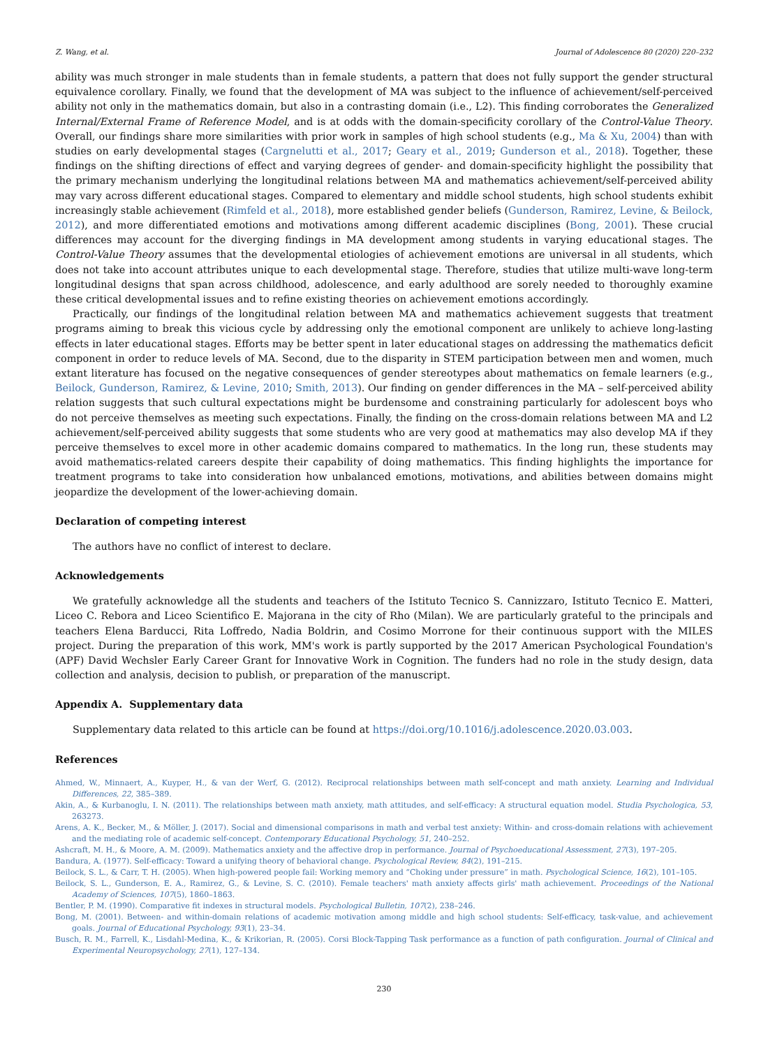Z. Wang, et al. Journal of Adolescence 80 (2020) 220–232
ability was much stronger in male students than in female students, a pattern that does not fully support the gender structural equivalence corollary. Finally, we found that the development of MA was subject to the influence of achievement/self-perceived ability not only in the mathematics domain, but also in a contrasting domain (i.e., L2). This finding corroborates the Generalized Internal/External Frame of Reference Model, and is at odds with the domain-specificity corollary of the Control-Value Theory. Overall, our findings share more similarities with prior work in samples of high school students (e.g., Ma & Xu, 2004) than with studies on early developmental stages (Cargnelutti et al., 2017; Geary et al., 2019; Gunderson et al., 2018). Together, these findings on the shifting directions of effect and varying degrees of gender- and domain-specificity highlight the possibility that the primary mechanism underlying the longitudinal relations between MA and mathematics achievement/self-perceived ability may vary across different educational stages. Compared to elementary and middle school students, high school students exhibit increasingly stable achievement (Rimfeld et al., 2018), more established gender beliefs (Gunderson, Ramirez, Levine, & Beilock, 2012), and more differentiated emotions and motivations among different academic disciplines (Bong, 2001). These crucial differences may account for the diverging findings in MA development among students in varying educational stages. The Control-Value Theory assumes that the developmental etiologies of achievement emotions are universal in all students, which does not take into account attributes unique to each developmental stage. Therefore, studies that utilize multi-wave long-term longitudinal designs that span across childhood, adolescence, and early adulthood are sorely needed to thoroughly examine these critical developmental issues and to refine existing theories on achievement emotions accordingly.
Practically, our findings of the longitudinal relation between MA and mathematics achievement suggests that treatment programs aiming to break this vicious cycle by addressing only the emotional component are unlikely to achieve long-lasting effects in later educational stages. Efforts may be better spent in later educational stages on addressing the mathematics deficit component in order to reduce levels of MA. Second, due to the disparity in STEM participation between men and women, much extant literature has focused on the negative consequences of gender stereotypes about mathematics on female learners (e.g., Beilock, Gunderson, Ramirez, & Levine, 2010; Smith, 2013). Our finding on gender differences in the MA – self-perceived ability relation suggests that such cultural expectations might be burdensome and constraining particularly for adolescent boys who do not perceive themselves as meeting such expectations. Finally, the finding on the cross-domain relations between MA and L2 achievement/self-perceived ability suggests that some students who are very good at mathematics may also develop MA if they perceive themselves to excel more in other academic domains compared to mathematics. In the long run, these students may avoid mathematics-related careers despite their capability of doing mathematics. This finding highlights the importance for treatment programs to take into consideration how unbalanced emotions, motivations, and abilities between domains might jeopardize the development of the lower-achieving domain.
Declaration of competing interest
The authors have no conflict of interest to declare.
Acknowledgements
We gratefully acknowledge all the students and teachers of the Istituto Tecnico S. Cannizzaro, Istituto Tecnico E. Matteri, Liceo C. Rebora and Liceo Scientifico E. Majorana in the city of Rho (Milan). We are particularly grateful to the principals and teachers Elena Barducci, Rita Loffredo, Nadia Boldrin, and Cosimo Morrone for their continuous support with the MILES project. During the preparation of this work, MM's work is partly supported by the 2017 American Psychological Foundation's (APF) David Wechsler Early Career Grant for Innovative Work in Cognition. The funders had no role in the study design, data collection and analysis, decision to publish, or preparation of the manuscript.
Appendix A. Supplementary data
Supplementary data related to this article can be found at https://doi.org/10.1016/j.adolescence.2020.03.003.
References
Ahmed, W., Minnaert, A., Kuyper, H., & van der Werf, G. (2012). Reciprocal relationships between math self-concept and math anxiety. Learning and Individual Differences, 22, 385–389.
Akin, A., & Kurbanoglu, I. N. (2011). The relationships between math anxiety, math attitudes, and self-efficacy: A structural equation model. Studia Psychologica, 53, 263273.
Arens, A. K., Becker, M., & Möller, J. (2017). Social and dimensional comparisons in math and verbal test anxiety: Within- and cross-domain relations with achievement and the mediating role of academic self-concept. Contemporary Educational Psychology, 51, 240–252.
Ashcraft, M. H., & Moore, A. M. (2009). Mathematics anxiety and the affective drop in performance. Journal of Psychoeducational Assessment, 27(3), 197–205.
Bandura, A. (1977). Self-efficacy: Toward a unifying theory of behavioral change. Psychological Review, 84(2), 191–215.
Beilock, S. L., & Carr, T. H. (2005). When high-powered people fail: Working memory and “Choking under pressure” in math. Psychological Science, 16(2), 101–105.
Beilock, S. L., Gunderson, E. A., Ramirez, G., & Levine, S. C. (2010). Female teachers' math anxiety affects girls' math achievement. Proceedings of the National Academy of Sciences, 107(5), 1860–1863.
Bentler, P. M. (1990). Comparative fit indexes in structural models. Psychological Bulletin, 107(2), 238–246.
Bong, M. (2001). Between- and within-domain relations of academic motivation among middle and high school students: Self-efficacy, task-value, and achievement goals. Journal of Educational Psychology, 93(1), 23–34.
Busch, R. M., Farrell, K., Lisdahl-Medina, K., & Krikorian, R. (2005). Corsi Block-Tapping Task performance as a function of path configuration. Journal of Clinical and Experimental Neuropsychology, 27(1), 127–134.
230